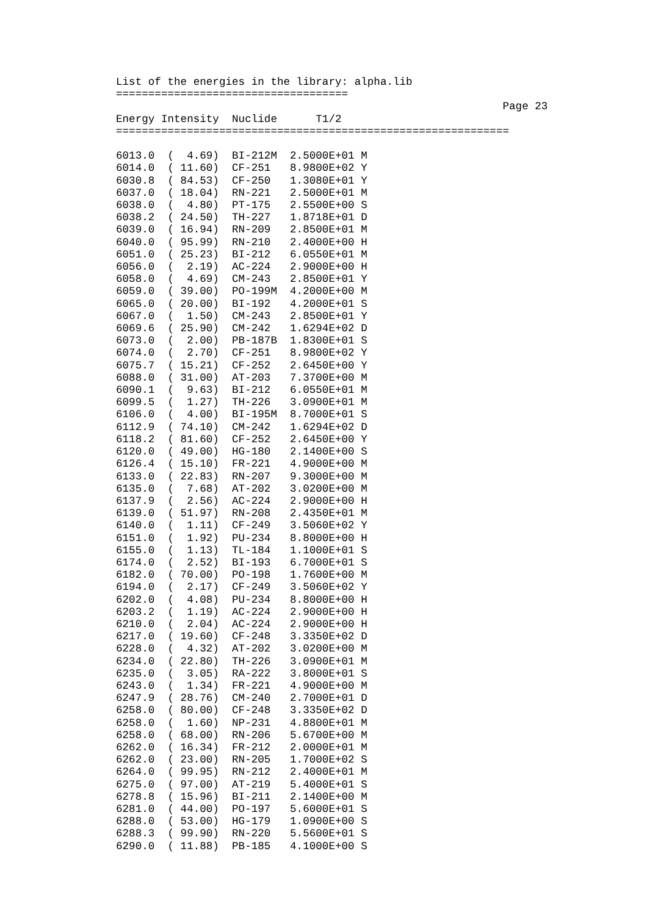List of the energies in the library: alpha.lib
====================================
                                                            Page 23
Energy Intensity  Nuclide      T1/2
=============================================================

6013.0  (  4.69)  BI-212M  2.5000E+01 M
6014.0  ( 11.60)  CF-251   8.9800E+02 Y
6030.8  ( 84.53)  CF-250   1.3080E+01 Y
6037.0  ( 18.04)  RN-221   2.5000E+01 M
6038.0  (  4.80)  PT-175   2.5500E+00 S
6038.2  ( 24.50)  TH-227   1.8718E+01 D
6039.0  ( 16.94)  RN-209   2.8500E+01 M
6040.0  ( 95.99)  RN-210   2.4000E+00 H
6051.0  ( 25.23)  BI-212   6.0550E+01 M
6056.0  (  2.19)  AC-224   2.9000E+00 H
6058.0  (  4.69)  CM-243   2.8500E+01 Y
6059.0  ( 39.00)  PO-199M  4.2000E+00 M
6065.0  ( 20.00)  BI-192   4.2000E+01 S
6067.0  (  1.50)  CM-243   2.8500E+01 Y
6069.6  ( 25.90)  CM-242   1.6294E+02 D
6073.0  (  2.00)  PB-187B  1.8300E+01 S
6074.0  (  2.70)  CF-251   8.9800E+02 Y
6075.7  ( 15.21)  CF-252   2.6450E+00 Y
6088.0  ( 31.00)  AT-203   7.3700E+00 M
6090.1  (  9.63)  BI-212   6.0550E+01 M
6099.5  (  1.27)  TH-226   3.0900E+01 M
6106.0  (  4.00)  BI-195M  8.7000E+01 S
6112.9  ( 74.10)  CM-242   1.6294E+02 D
6118.2  ( 81.60)  CF-252   2.6450E+00 Y
6120.0  ( 49.00)  HG-180   2.1400E+00 S
6126.4  ( 15.10)  FR-221   4.9000E+00 M
6133.0  ( 22.83)  RN-207   9.3000E+00 M
6135.0  (  7.68)  AT-202   3.0200E+00 M
6137.9  (  2.56)  AC-224   2.9000E+00 H
6139.0  ( 51.97)  RN-208   2.4350E+01 M
6140.0  (  1.11)  CF-249   3.5060E+02 Y
6151.0  (  1.92)  PU-234   8.8000E+00 H
6155.0  (  1.13)  TL-184   1.1000E+01 S
6174.0  (  2.52)  BI-193   6.7000E+01 S
6182.0  ( 70.00)  PO-198   1.7600E+00 M
6194.0  (  2.17)  CF-249   3.5060E+02 Y
6202.0  (  4.08)  PU-234   8.8000E+00 H
6203.2  (  1.19)  AC-224   2.9000E+00 H
6210.0  (  2.04)  AC-224   2.9000E+00 H
6217.0  ( 19.60)  CF-248   3.3350E+02 D
6228.0  (  4.32)  AT-202   3.0200E+00 M
6234.0  ( 22.80)  TH-226   3.0900E+01 M
6235.0  (  3.05)  RA-222   3.8000E+01 S
6243.0  (  1.34)  FR-221   4.9000E+00 M
6247.9  ( 28.76)  CM-240   2.7000E+01 D
6258.0  ( 80.00)  CF-248   3.3350E+02 D
6258.0  (  1.60)  NP-231   4.8800E+01 M
6258.0  ( 68.00)  RN-206   5.6700E+00 M
6262.0  ( 16.34)  FR-212   2.0000E+01 M
6262.0  ( 23.00)  RN-205   1.7000E+02 S
6264.0  ( 99.95)  RN-212   2.4000E+01 M
6275.0  ( 97.00)  AT-219   5.4000E+01 S
6278.8  ( 15.96)  BI-211   2.1400E+00 M
6281.0  ( 44.00)  PO-197   5.6000E+01 S
6288.0  ( 53.00)  HG-179   1.0900E+00 S
6288.3  ( 99.90)  RN-220   5.5600E+01 S
6290.0  ( 11.88)  PB-185   4.1000E+00 S